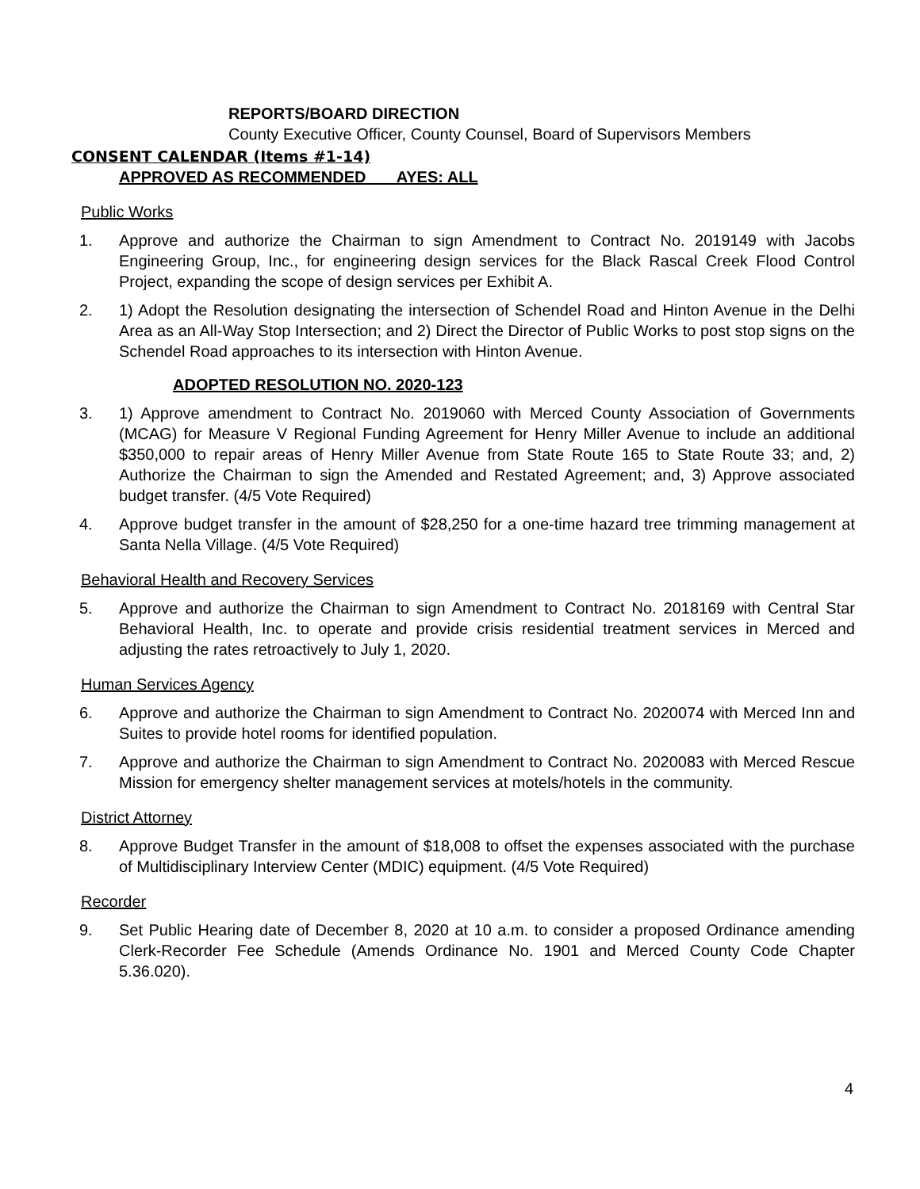REPORTS/BOARD DIRECTION
County Executive Officer, County Counsel, Board of Supervisors Members
CONSENT CALENDAR (Items #1-14)
APPROVED AS RECOMMENDED AYES: ALL
Public Works
1. Approve and authorize the Chairman to sign Amendment to Contract No. 2019149 with Jacobs Engineering Group, Inc., for engineering design services for the Black Rascal Creek Flood Control Project, expanding the scope of design services per Exhibit A.
2. 1) Adopt the Resolution designating the intersection of Schendel Road and Hinton Avenue in the Delhi Area as an All-Way Stop Intersection; and 2) Direct the Director of Public Works to post stop signs on the Schendel Road approaches to its intersection with Hinton Avenue.
ADOPTED RESOLUTION NO. 2020-123
3. 1) Approve amendment to Contract No. 2019060 with Merced County Association of Governments (MCAG) for Measure V Regional Funding Agreement for Henry Miller Avenue to include an additional $350,000 to repair areas of Henry Miller Avenue from State Route 165 to State Route 33; and, 2) Authorize the Chairman to sign the Amended and Restated Agreement; and, 3) Approve associated budget transfer. (4/5 Vote Required)
4. Approve budget transfer in the amount of $28,250 for a one-time hazard tree trimming management at Santa Nella Village. (4/5 Vote Required)
Behavioral Health and Recovery Services
5. Approve and authorize the Chairman to sign Amendment to Contract No. 2018169 with Central Star Behavioral Health, Inc. to operate and provide crisis residential treatment services in Merced and adjusting the rates retroactively to July 1, 2020.
Human Services Agency
6. Approve and authorize the Chairman to sign Amendment to Contract No. 2020074 with Merced Inn and Suites to provide hotel rooms for identified population.
7. Approve and authorize the Chairman to sign Amendment to Contract No. 2020083 with Merced Rescue Mission for emergency shelter management services at motels/hotels in the community.
District Attorney
8. Approve Budget Transfer in the amount of $18,008 to offset the expenses associated with the purchase of Multidisciplinary Interview Center (MDIC) equipment. (4/5 Vote Required)
Recorder
9. Set Public Hearing date of December 8, 2020 at 10 a.m. to consider a proposed Ordinance amending Clerk-Recorder Fee Schedule (Amends Ordinance No. 1901 and Merced County Code Chapter 5.36.020).
4